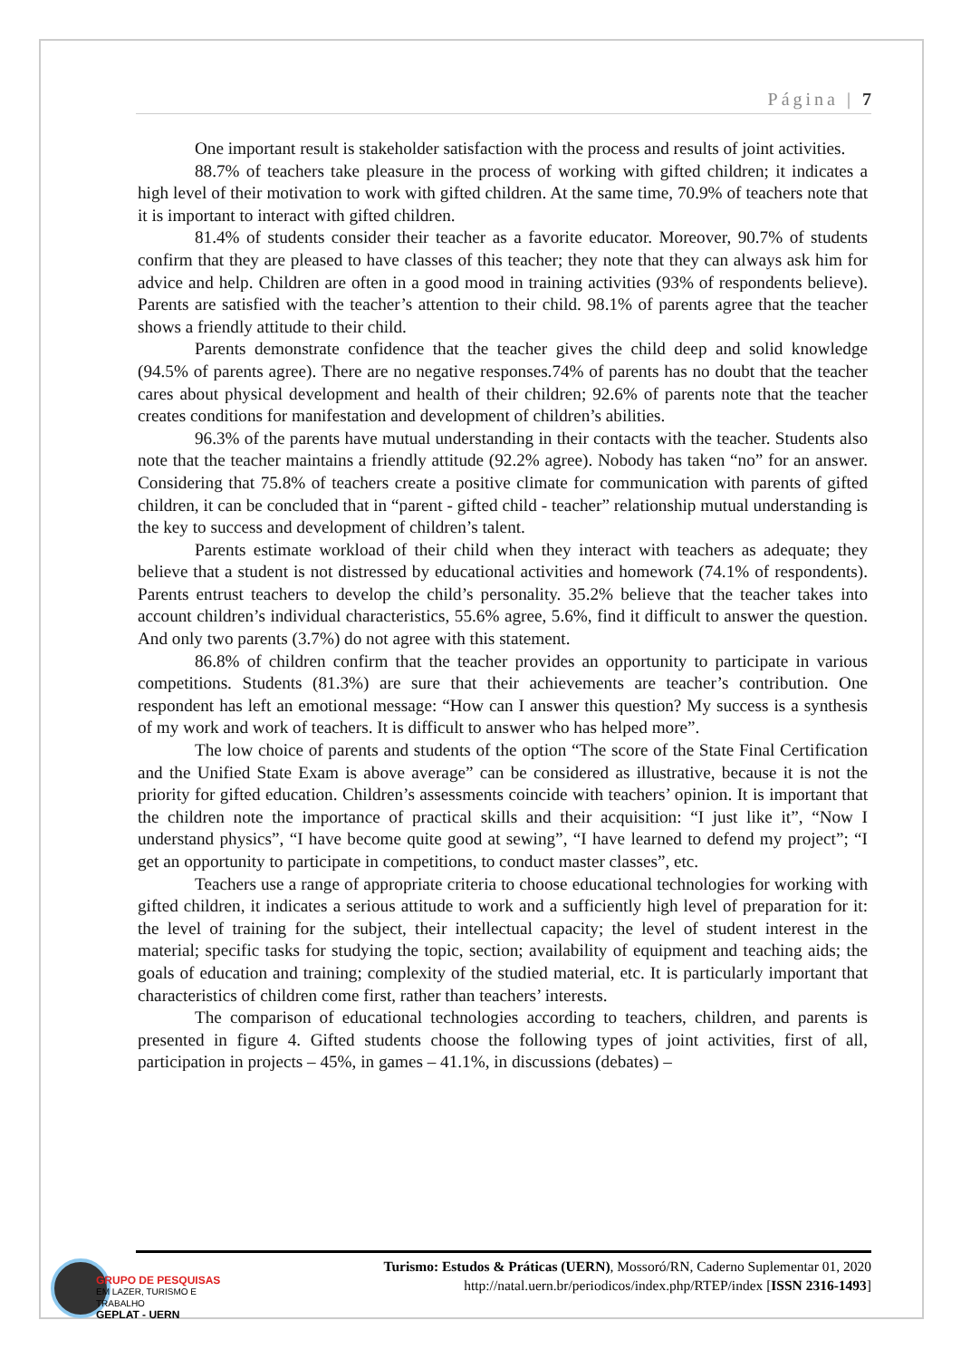Página | 7
One important result is stakeholder satisfaction with the process and results of joint activities.
88.7% of teachers take pleasure in the process of working with gifted children; it indicates a high level of their motivation to work with gifted children. At the same time, 70.9% of teachers note that it is important to interact with gifted children.
81.4% of students consider their teacher as a favorite educator. Moreover, 90.7% of students confirm that they are pleased to have classes of this teacher; they note that they can always ask him for advice and help. Children are often in a good mood in training activities (93% of respondents believe). Parents are satisfied with the teacher’s attention to their child. 98.1% of parents agree that the teacher shows a friendly attitude to their child.
Parents demonstrate confidence that the teacher gives the child deep and solid knowledge (94.5% of parents agree). There are no negative responses.74% of parents has no doubt that the teacher cares about physical development and health of their children; 92.6% of parents note that the teacher creates conditions for manifestation and development of children’s abilities.
96.3% of the parents have mutual understanding in their contacts with the teacher. Students also note that the teacher maintains a friendly attitude (92.2% agree). Nobody has taken “no” for an answer. Considering that 75.8% of teachers create a positive climate for communication with parents of gifted children, it can be concluded that in “parent - gifted child - teacher” relationship mutual understanding is the key to success and development of children’s talent.
Parents estimate workload of their child when they interact with teachers as adequate; they believe that a student is not distressed by educational activities and homework (74.1% of respondents). Parents entrust teachers to develop the child’s personality. 35.2% believe that the teacher takes into account children’s individual characteristics, 55.6% agree, 5.6%, find it difficult to answer the question. And only two parents (3.7%) do not agree with this statement.
86.8% of children confirm that the teacher provides an opportunity to participate in various competitions. Students (81.3%) are sure that their achievements are teacher’s contribution. One respondent has left an emotional message: “How can I answer this question? My success is a synthesis of my work and work of teachers. It is difficult to answer who has helped more”.
The low choice of parents and students of the option “The score of the State Final Certification and the Unified State Exam is above average” can be considered as illustrative, because it is not the priority for gifted education. Children’s assessments coincide with teachers’ opinion. It is important that the children note the importance of practical skills and their acquisition: “I just like it”, “Now I understand physics”, “I have become quite good at sewing”, “I have learned to defend my project”; “I get an opportunity to participate in competitions, to conduct master classes”, etc.
Teachers use a range of appropriate criteria to choose educational technologies for working with gifted children, it indicates a serious attitude to work and a sufficiently high level of preparation for it: the level of training for the subject, their intellectual capacity; the level of student interest in the material; specific tasks for studying the topic, section; availability of equipment and teaching aids; the goals of education and training; complexity of the studied material, etc. It is particularly important that characteristics of children come first, rather than teachers’ interests.
The comparison of educational technologies according to teachers, children, and parents is presented in figure 4. Gifted students choose the following types of joint activities, first of all, participation in projects – 45%, in games – 41.1%, in discussions (debates) –
Turismo: Estudos & Práticas (UERN), Mossoró/RN, Caderno Suplementar 01, 2020
http://natal.uern.br/periodicos/index.php/RTEP/index [ISSN 2316-1493]
GRUPO DE PESQUISAS
EM LAZER, TURISMO E TRABALHO
GEPLAT - UERN